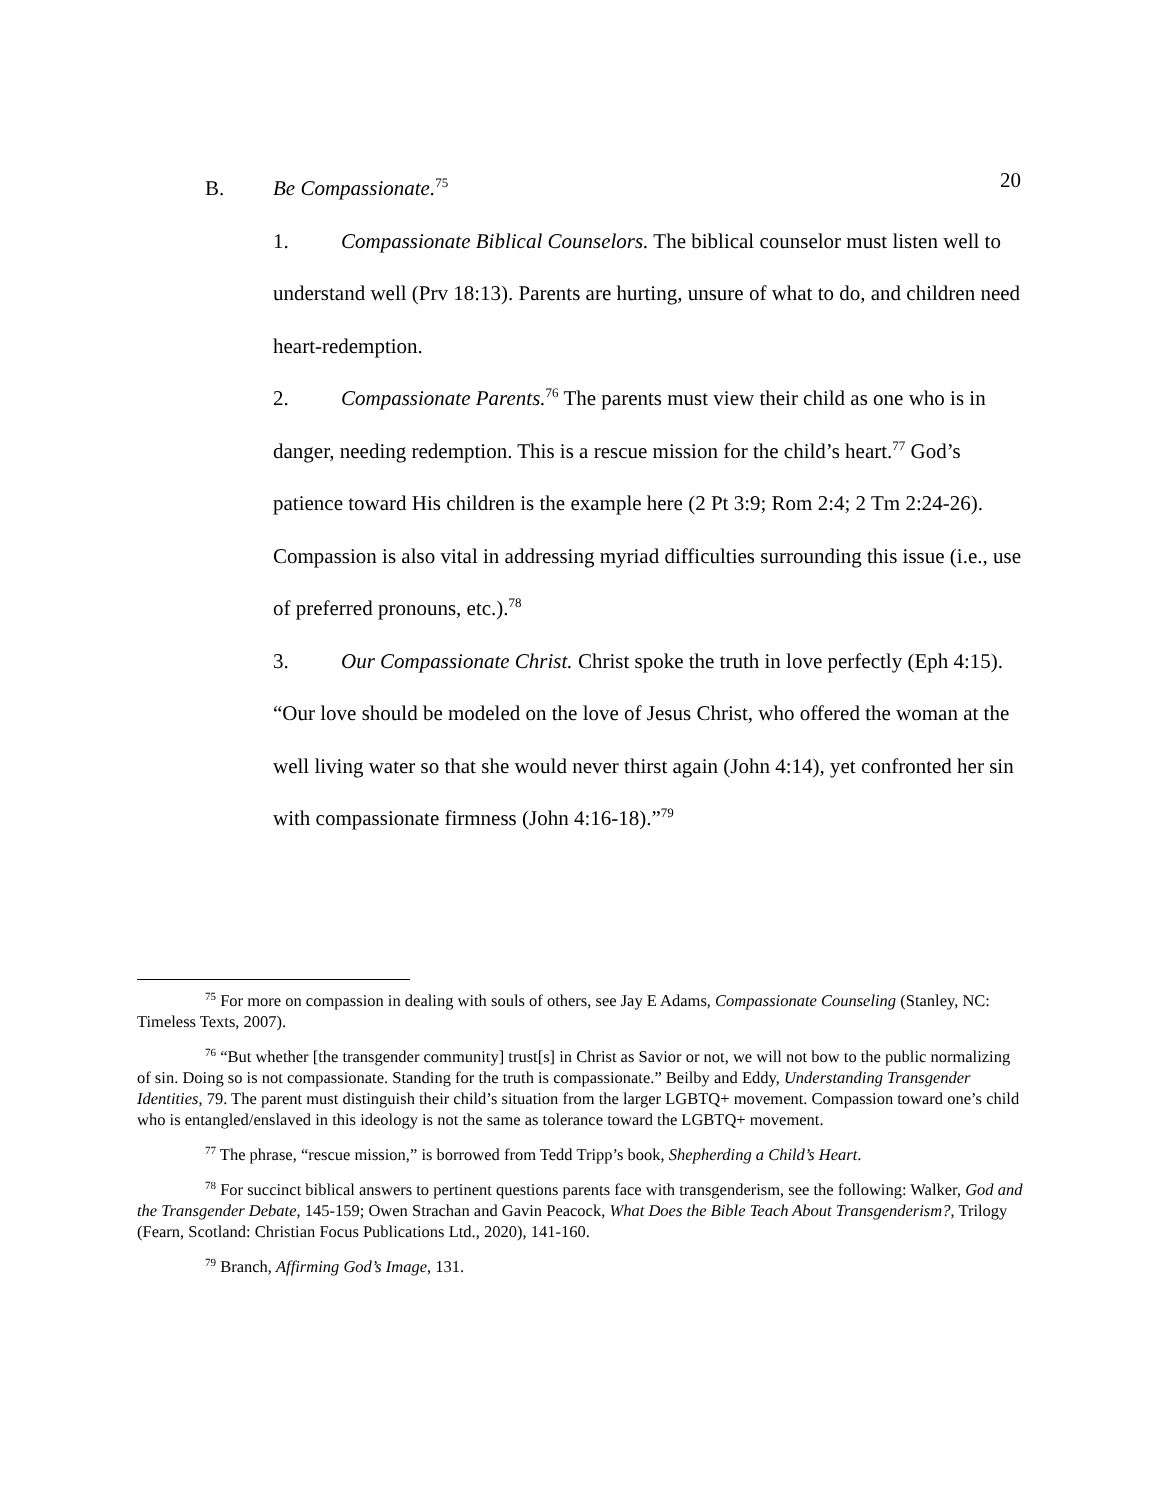20
B. Be Compassionate.<sup>75</sup>
1. Compassionate Biblical Counselors. The biblical counselor must listen well to understand well (Prv 18:13). Parents are hurting, unsure of what to do, and children need heart-redemption.
2. Compassionate Parents.<sup>76</sup> The parents must view their child as one who is in danger, needing redemption. This is a rescue mission for the child’s heart.<sup>77</sup> God’s patience toward His children is the example here (2 Pt 3:9; Rom 2:4; 2 Tm 2:24-26). Compassion is also vital in addressing myriad difficulties surrounding this issue (i.e., use of preferred pronouns, etc.).<sup>78</sup>
3. Our Compassionate Christ. Christ spoke the truth in love perfectly (Eph 4:15). “Our love should be modeled on the love of Jesus Christ, who offered the woman at the well living water so that she would never thirst again (John 4:14), yet confronted her sin with compassionate firmness (John 4:16-18).”<sup>79</sup>
<sup>75</sup> For more on compassion in dealing with souls of others, see Jay E Adams, Compassionate Counseling (Stanley, NC: Timeless Texts, 2007).
<sup>76</sup> “But whether [the transgender community] trust[s] in Christ as Savior or not, we will not bow to the public normalizing of sin. Doing so is not compassionate. Standing for the truth is compassionate.” Beilby and Eddy, Understanding Transgender Identities, 79. The parent must distinguish their child’s situation from the larger LGBTQ+ movement. Compassion toward one’s child who is entangled/enslaved in this ideology is not the same as tolerance toward the LGBTQ+ movement.
<sup>77</sup> The phrase, “rescue mission,” is borrowed from Tedd Tripp’s book, Shepherding a Child’s Heart.
<sup>78</sup> For succinct biblical answers to pertinent questions parents face with transgenderism, see the following: Walker, God and the Transgender Debate, 145-159; Owen Strachan and Gavin Peacock, What Does the Bible Teach About Transgenderism?, Trilogy (Fearn, Scotland: Christian Focus Publications Ltd., 2020), 141-160.
<sup>79</sup> Branch, Affirming God’s Image, 131.